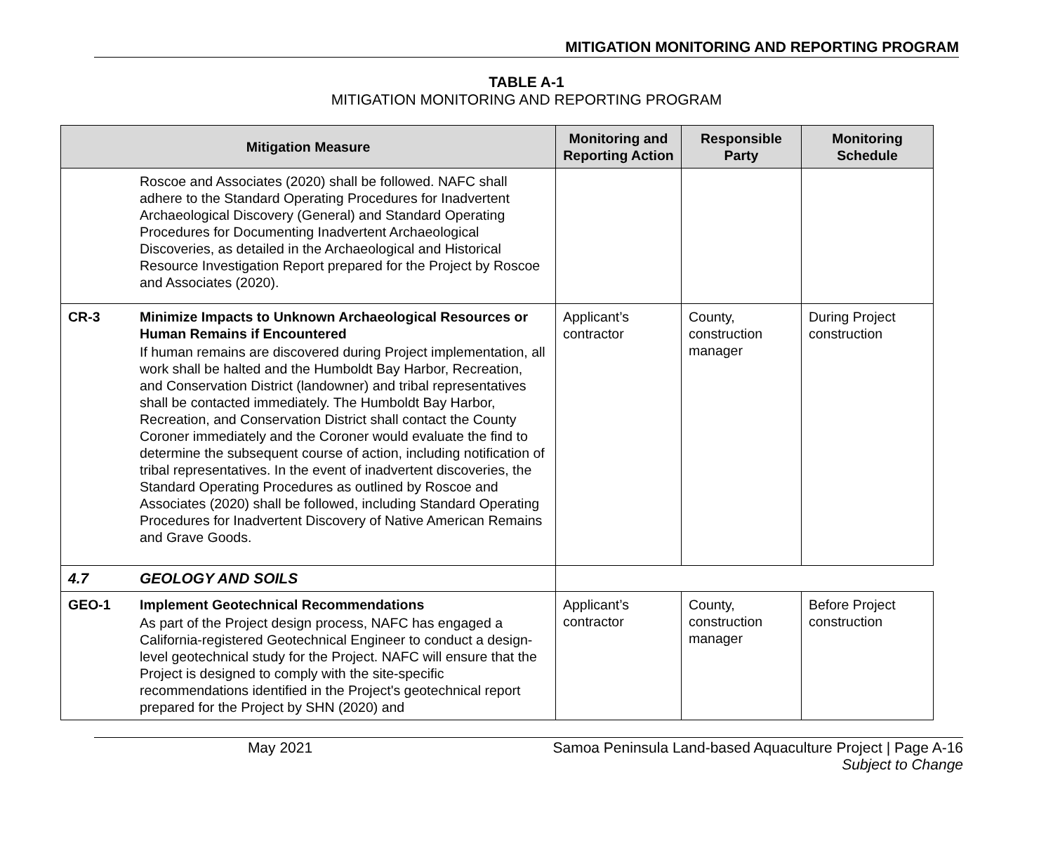MITIGATION MONITORING AND REPORTING PROGRAM
TABLE A-1
MITIGATION MONITORING AND REPORTING PROGRAM
| Mitigation Measure | | Monitoring and Reporting Action | Responsible Party | Monitoring Schedule |
| --- | --- | --- | --- | --- |
| | Roscoe and Associates (2020) shall be followed. NAFC shall adhere to the Standard Operating Procedures for Inadvertent Archaeological Discovery (General) and Standard Operating Procedures for Documenting Inadvertent Archaeological Discoveries, as detailed in the Archaeological and Historical Resource Investigation Report prepared for the Project by Roscoe and Associates (2020). | | | |
| CR-3 | Minimize Impacts to Unknown Archaeological Resources or Human Remains if Encountered If human remains are discovered during Project implementation, all work shall be halted and the Humboldt Bay Harbor, Recreation, and Conservation District (landowner) and tribal representatives shall be contacted immediately. The Humboldt Bay Harbor, Recreation, and Conservation District shall contact the County Coroner immediately and the Coroner would evaluate the find to determine the subsequent course of action, including notification of tribal representatives. In the event of inadvertent discoveries, the Standard Operating Procedures as outlined by Roscoe and Associates (2020) shall be followed, including Standard Operating Procedures for Inadvertent Discovery of Native American Remains and Grave Goods. | Applicant’s contractor | County, construction manager | During Project construction |
| 4.7 | GEOLOGY AND SOILS | | | |
| GEO-1 | Implement Geotechnical Recommendations As part of the Project design process, NAFC has engaged a California-registered Geotechnical Engineer to conduct a design-level geotechnical study for the Project. NAFC will ensure that the Project is designed to comply with the site-specific recommendations identified in the Project's geotechnical report prepared for the Project by SHN (2020) and | Applicant’s contractor | County, construction manager | Before Project construction |
May 2021 Samoa Peninsula Land-based Aquaculture Project | Page A-16
Subject to Change